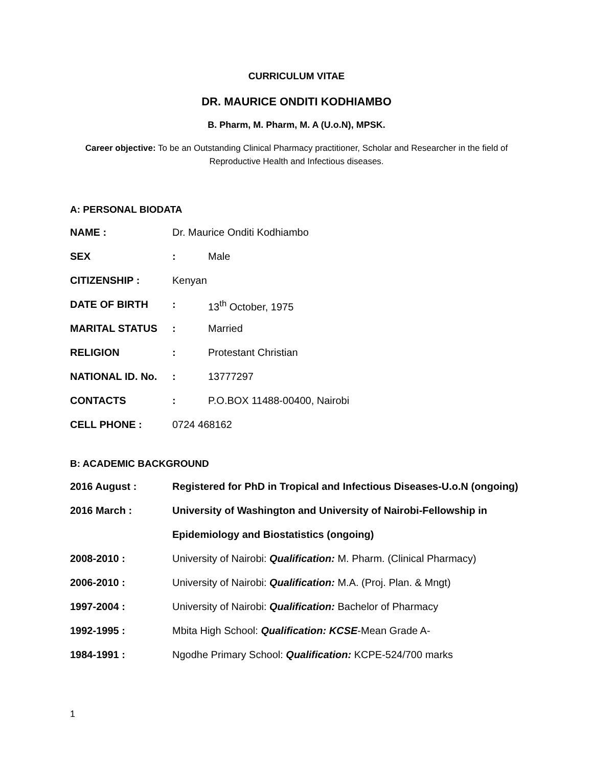CURRICULUM VITAE
DR. MAURICE ONDITI KODHIAMBO
B. Pharm, M. Pharm, M. A (U.o.N), MPSK.
Career objective: To be an Outstanding Clinical Pharmacy practitioner, Scholar and Researcher in the field of Reproductive Health and Infectious diseases.
A: PERSONAL BIODATA
NAME : Dr. Maurice Onditi Kodhiambo
SEX: Male
CITIZENSHIP : Kenyan
DATE OF BIRTH: 13<sup>th</sup> October, 1975
MARITAL STATUS: Married
RELIGION: Protestant Christian
NATIONAL ID. No.: 13777297
CONTACTS: P.O.BOX 11488-00400, Nairobi
CELL PHONE : 0724 468162
B: ACADEMIC BACKGROUND
2016 August : Registered for PhD in Tropical and Infectious Diseases-U.o.N (ongoing)
2016 March : University of Washington and University of Nairobi-Fellowship in
Epidemiology and Biostatistics (ongoing)
2008-2010 : University of Nairobi: Qualification: M. Pharm. (Clinical Pharmacy)
2006-2010 : University of Nairobi: Qualification: M.A. (Proj. Plan. & Mngt)
1997-2004 : University of Nairobi: Qualification: Bachelor of Pharmacy
1992-1995 : Mbita High School: Qualification: KCSE-Mean Grade A-
1984-1991 : Ngodhe Primary School: Qualification: KCPE-524/700 marks
1